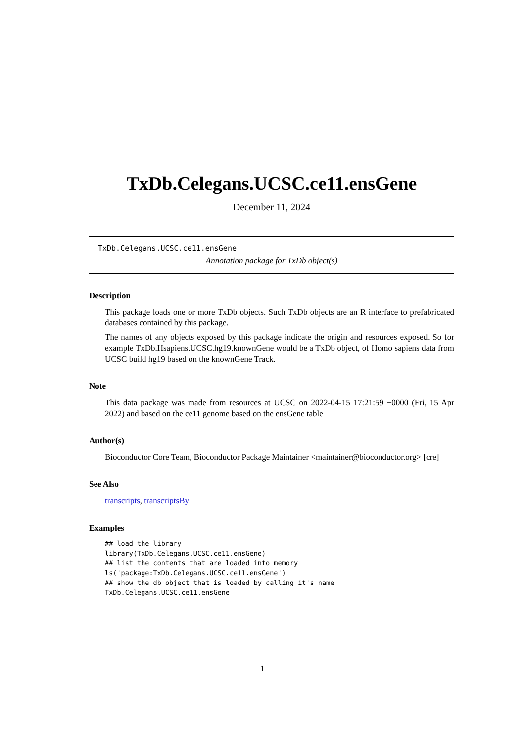TxDb.Celegans.UCSC.ce11.ensGene
December 11, 2024
TxDb.Celegans.UCSC.ce11.ensGene
Annotation package for TxDb object(s)
Description
This package loads one or more TxDb objects. Such TxDb objects are an R interface to prefabricated databases contained by this package.
The names of any objects exposed by this package indicate the origin and resources exposed. So for example TxDb.Hsapiens.UCSC.hg19.knownGene would be a TxDb object, of Homo sapiens data from UCSC build hg19 based on the knownGene Track.
Note
This data package was made from resources at UCSC on 2022-04-15 17:21:59 +0000 (Fri, 15 Apr 2022) and based on the ce11 genome based on the ensGene table
Author(s)
Bioconductor Core Team, Bioconductor Package Maintainer <maintainer@bioconductor.org> [cre]
See Also
transcripts, transcriptsBy
Examples
## load the library
library(TxDb.Celegans.UCSC.ce11.ensGene)
## list the contents that are loaded into memory
ls('package:TxDb.Celegans.UCSC.ce11.ensGene')
## show the db object that is loaded by calling it's name
TxDb.Celegans.UCSC.ce11.ensGene
1